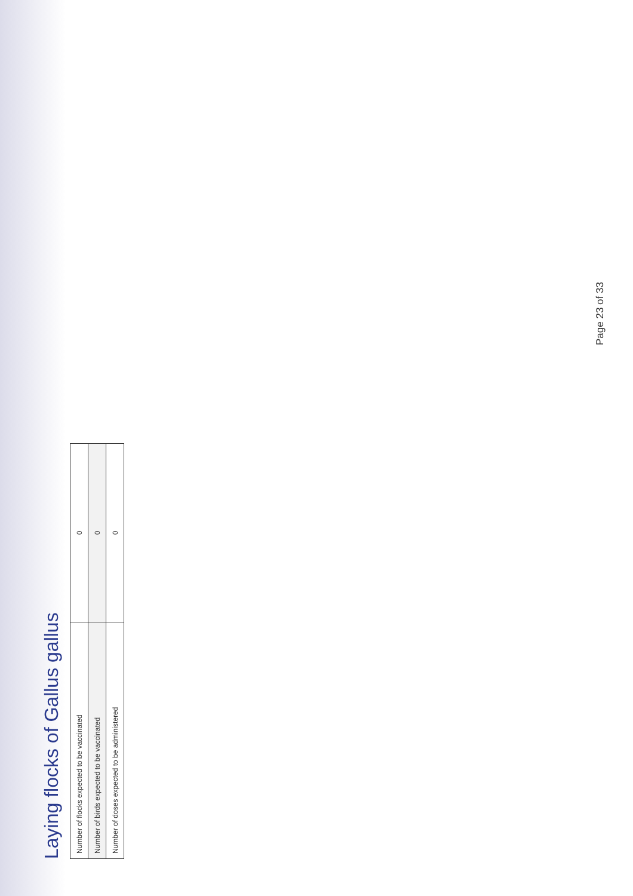Laying flocks of Gallus gallus
| Number of flocks expected to be vaccinated | 0 |
| Number of birds expected to be vaccinated | 0 |
| Number of doses expected to be administered | 0 |
Page 23 of 33